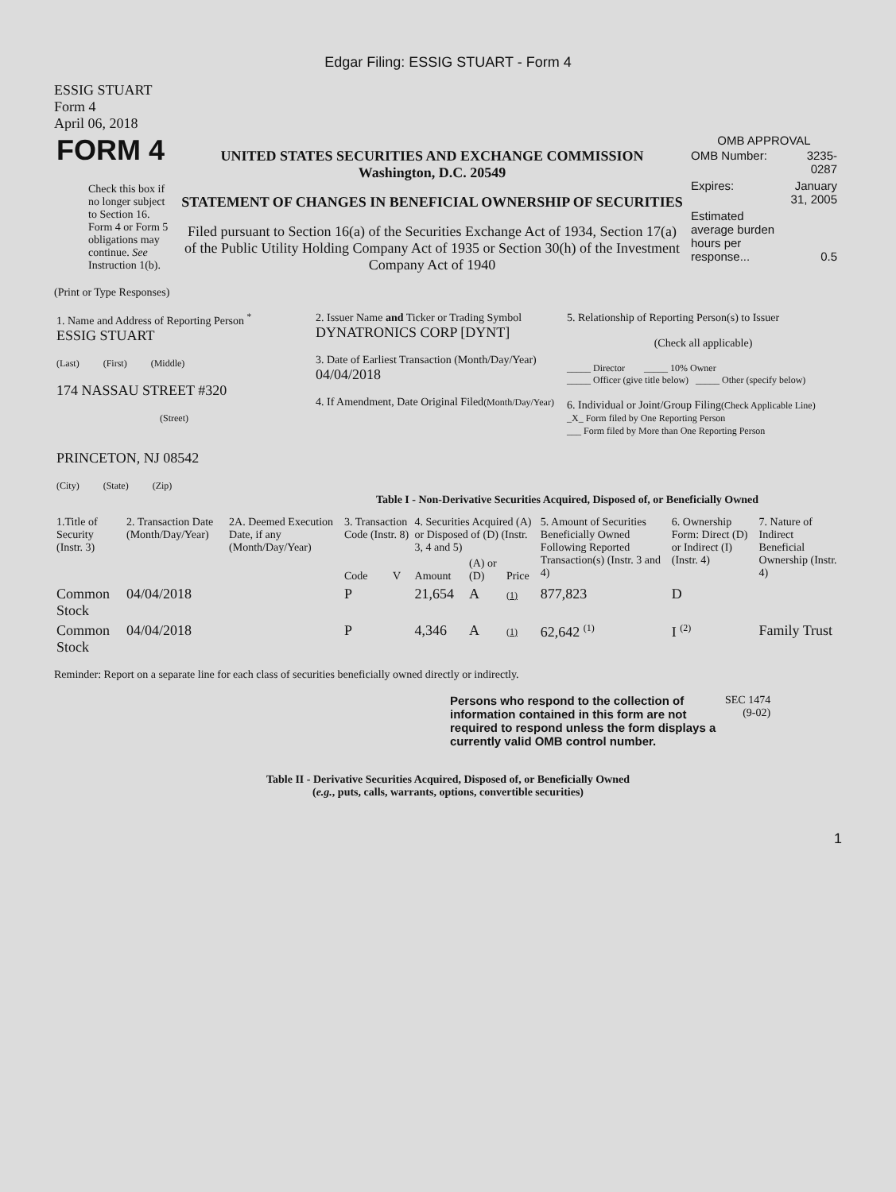Edgar Filing: ESSIG STUART - Form 4
ESSIG STUART
Form 4
April 06, 2018
| FORM 4 Check this box if no longer subject to Section 16. Form 4 or Form 5 obligations may continue. See Instruction 1(b). | UNITED STATES SECURITIES AND EXCHANGE COMMISSION Washington, D.C. 20549 STATEMENT OF CHANGES IN BENEFICIAL OWNERSHIP OF SECURITIES Filed pursuant to Section 16(a) of the Securities Exchange Act of 1934, Section 17(a) of the Public Utility Holding Company Act of 1935 or Section 30(h) of the Investment Company Act of 1940 | OMB APPROVAL / OMB Number: / 3235-0287 / / Expires: / January 31, 2005 / / Estimated average burden hours per response... / 0.5 / |
(Print or Type Responses)
| 1. Name and Address of Reporting Person <sup>*</sup> ESSIG STUART (Last) (First) (Middle) 174 NASSAU STREET #320 (Street) PRINCETON, NJ 08542 (City) (State) (Zip) | 2. Issuer Name and Ticker or Trading Symbol DYNATRONICS CORP [DYNT] 3. Date of Earliest Transaction (Month/Day/Year) 04/04/2018 4. If Amendment, Date Original Filed (Month/Day/Year) | 5. Relationship of Reporting Person(s) to Issuer (Check all applicable) _____ Director _____ 10% Owner _____ Officer (give title below) _____ Other (specify below) 6. Individual or Joint/Group Filing (Check Applicable Line) _X_ Form filed by One Reporting Person ___ Form filed by More than One Reporting Person |
Table I - Non-Derivative Securities Acquired, Disposed of, or Beneficially Owned
| 1.Title of Security (Instr. 3) | 2. Transaction Date (Month/Day/Year) | 2A. Deemed Execution Date, if any (Month/Day/Year) | 3. Transaction Code (Instr. 8) | | 4. Securities Acquired (A) or Disposed of (D) (Instr. 3, 4 and 5) | | | 5. Amount of Securities Beneficially Owned Following Reported Transaction(s) (Instr. 3 and 4) | 6. Ownership Form: Direct (D) or Indirect (I) (Instr. 4) | 7. Nature of Indirect Beneficial Ownership (Instr. 4) |
| --- | --- | --- | --- | --- | --- | --- | --- | --- | --- | --- |
| | | | Code | V | Amount | (A) or (D) | Price | | | |
| Common Stock | 04/04/2018 | | P | | 21,654 | A | (1) | 877,823 | D | |
| Common Stock | 04/04/2018 | | P | | 4,346 | A | (1) | 62,642 <sup>(1)</sup> | I <sup>(2)</sup> | Family Trust |
Reminder: Report on a separate line for each class of securities beneficially owned directly or indirectly.
| Persons who respond to the collection of information contained in this form are not required to respond unless the form displays a currently valid OMB control number. | SEC 1474 (9-02) |
Table II - Derivative Securities Acquired, Disposed of, or Beneficially Owned
(e.g., puts, calls, warrants, options, convertible securities)
1